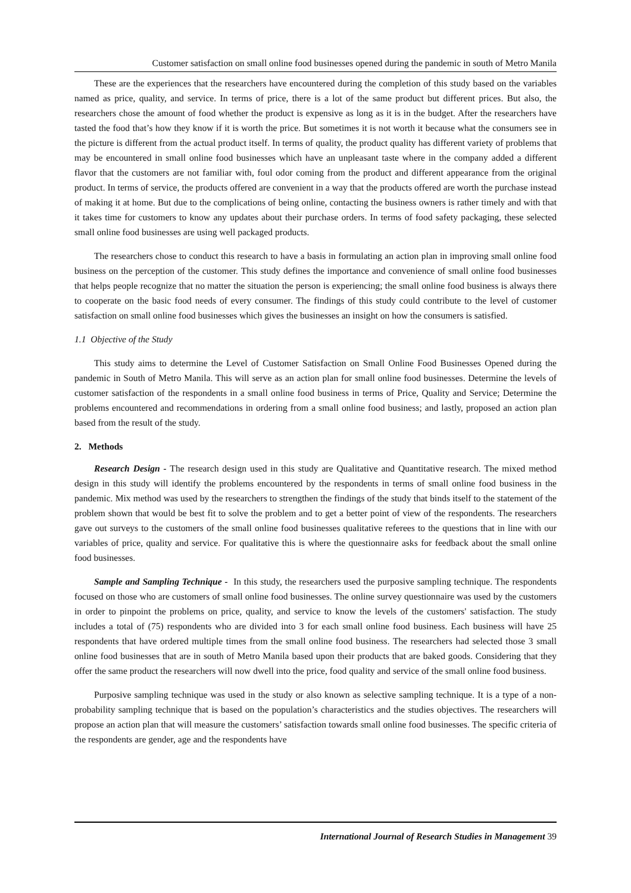Customer satisfaction on small online food businesses opened during the pandemic in south of Metro Manila
These are the experiences that the researchers have encountered during the completion of this study based on the variables named as price, quality, and service. In terms of price, there is a lot of the same product but different prices. But also, the researchers chose the amount of food whether the product is expensive as long as it is in the budget. After the researchers have tasted the food that’s how they know if it is worth the price. But sometimes it is not worth it because what the consumers see in the picture is different from the actual product itself. In terms of quality, the product quality has different variety of problems that may be encountered in small online food businesses which have an unpleasant taste where in the company added a different flavor that the customers are not familiar with, foul odor coming from the product and different appearance from the original product. In terms of service, the products offered are convenient in a way that the products offered are worth the purchase instead of making it at home. But due to the complications of being online, contacting the business owners is rather timely and with that it takes time for customers to know any updates about their purchase orders. In terms of food safety packaging, these selected small online food businesses are using well packaged products.
The researchers chose to conduct this research to have a basis in formulating an action plan in improving small online food business on the perception of the customer. This study defines the importance and convenience of small online food businesses that helps people recognize that no matter the situation the person is experiencing; the small online food business is always there to cooperate on the basic food needs of every consumer. The findings of this study could contribute to the level of customer satisfaction on small online food businesses which gives the businesses an insight on how the consumers is satisfied.
1.1 Objective of the Study
This study aims to determine the Level of Customer Satisfaction on Small Online Food Businesses Opened during the pandemic in South of Metro Manila. This will serve as an action plan for small online food businesses. Determine the levels of customer satisfaction of the respondents in a small online food business in terms of Price, Quality and Service; Determine the problems encountered and recommendations in ordering from a small online food business; and lastly, proposed an action plan based from the result of the study.
2. Methods
Research Design - The research design used in this study are Qualitative and Quantitative research. The mixed method design in this study will identify the problems encountered by the respondents in terms of small online food business in the pandemic. Mix method was used by the researchers to strengthen the findings of the study that binds itself to the statement of the problem shown that would be best fit to solve the problem and to get a better point of view of the respondents. The researchers gave out surveys to the customers of the small online food businesses qualitative referees to the questions that in line with our variables of price, quality and service. For qualitative this is where the questionnaire asks for feedback about the small online food businesses.
Sample and Sampling Technique - In this study, the researchers used the purposive sampling technique. The respondents focused on those who are customers of small online food businesses. The online survey questionnaire was used by the customers in order to pinpoint the problems on price, quality, and service to know the levels of the customers' satisfaction. The study includes a total of (75) respondents who are divided into 3 for each small online food business. Each business will have 25 respondents that have ordered multiple times from the small online food business. The researchers had selected those 3 small online food businesses that are in south of Metro Manila based upon their products that are baked goods. Considering that they offer the same product the researchers will now dwell into the price, food quality and service of the small online food business.
Purposive sampling technique was used in the study or also known as selective sampling technique. It is a type of a non-probability sampling technique that is based on the population’s characteristics and the studies objectives. The researchers will propose an action plan that will measure the customers’ satisfaction towards small online food businesses. The specific criteria of the respondents are gender, age and the respondents have
International Journal of Research Studies in Management 39